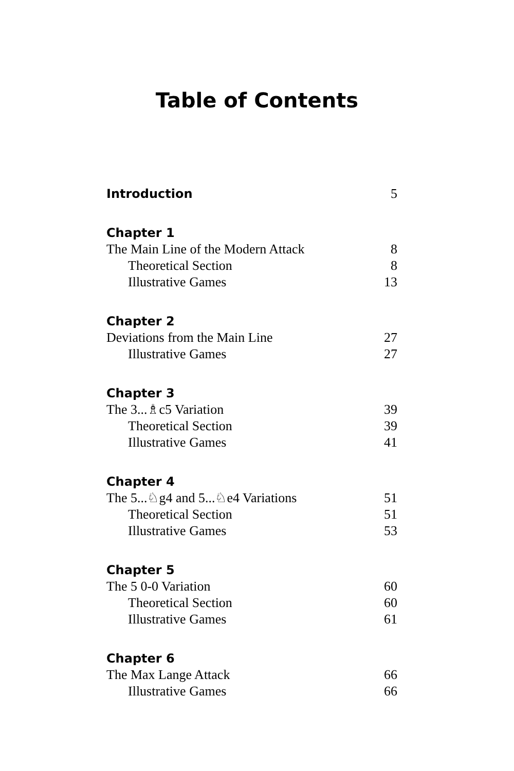Table of Contents
Introduction 5
Chapter 1
The Main Line of the Modern Attack 8
Theoretical Section 8
Illustrative Games 13
Chapter 2
Deviations from the Main Line 27
Illustrative Games 27
Chapter 3
The 3...♗c5 Variation 39
Theoretical Section 39
Illustrative Games 41
Chapter 4
The 5...♘g4 and 5...♘e4 Variations 51
Theoretical Section 51
Illustrative Games 53
Chapter 5
The 5 0-0 Variation 60
Theoretical Section 60
Illustrative Games 61
Chapter 6
The Max Lange Attack 66
Illustrative Games 66